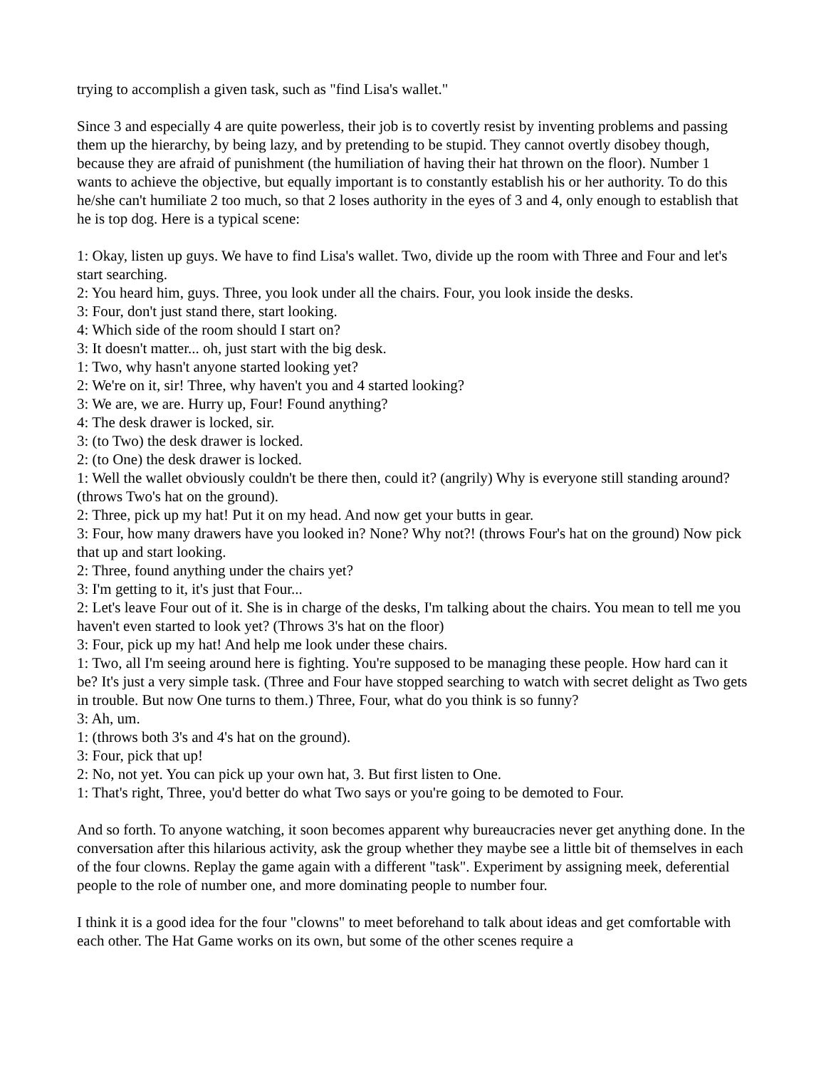trying to accomplish a given task, such as "find Lisa's wallet."
Since 3 and especially 4 are quite powerless, their job is to covertly resist by inventing problems and passing them up the hierarchy, by being lazy, and by pretending to be stupid. They cannot overtly disobey though, because they are afraid of punishment (the humiliation of having their hat thrown on the floor). Number 1 wants to achieve the objective, but equally important is to constantly establish his or her authority. To do this he/she can't humiliate 2 too much, so that 2 loses authority in the eyes of 3 and 4, only enough to establish that he is top dog. Here is a typical scene:
1: Okay, listen up guys. We have to find Lisa's wallet. Two, divide up the room with Three and Four and let's start searching.
2: You heard him, guys. Three, you look under all the chairs. Four, you look inside the desks.
3: Four, don't just stand there, start looking.
4: Which side of the room should I start on?
3: It doesn't matter... oh, just start with the big desk.
1: Two, why hasn't anyone started looking yet?
2: We're on it, sir! Three, why haven't you and 4 started looking?
3: We are, we are. Hurry up, Four! Found anything?
4: The desk drawer is locked, sir.
3: (to Two) the desk drawer is locked.
2: (to One) the desk drawer is locked.
1: Well the wallet obviously couldn't be there then, could it? (angrily) Why is everyone still standing around? (throws Two's hat on the ground).
2: Three, pick up my hat! Put it on my head. And now get your butts in gear.
3: Four, how many drawers have you looked in? None? Why not?! (throws Four's hat on the ground) Now pick that up and start looking.
2: Three, found anything under the chairs yet?
3: I'm getting to it, it's just that Four...
2: Let's leave Four out of it. She is in charge of the desks, I'm talking about the chairs. You mean to tell me you haven't even started to look yet? (Throws 3's hat on the floor)
3: Four, pick up my hat! And help me look under these chairs.
1: Two, all I'm seeing around here is fighting. You're supposed to be managing these people. How hard can it be? It's just a very simple task. (Three and Four have stopped searching to watch with secret delight as Two gets in trouble. But now One turns to them.) Three, Four, what do you think is so funny?
3: Ah, um.
1: (throws both 3's and 4's hat on the ground).
3: Four, pick that up!
2: No, not yet. You can pick up your own hat, 3. But first listen to One.
1: That's right, Three, you'd better do what Two says or you're going to be demoted to Four.
And so forth. To anyone watching, it soon becomes apparent why bureaucracies never get anything done. In the conversation after this hilarious activity, ask the group whether they maybe see a little bit of themselves in each of the four clowns. Replay the game again with a different "task". Experiment by assigning meek, deferential people to the role of number one, and more dominating people to number four.
I think it is a good idea for the four "clowns" to meet beforehand to talk about ideas and get comfortable with each other. The Hat Game works on its own, but some of the other scenes require a